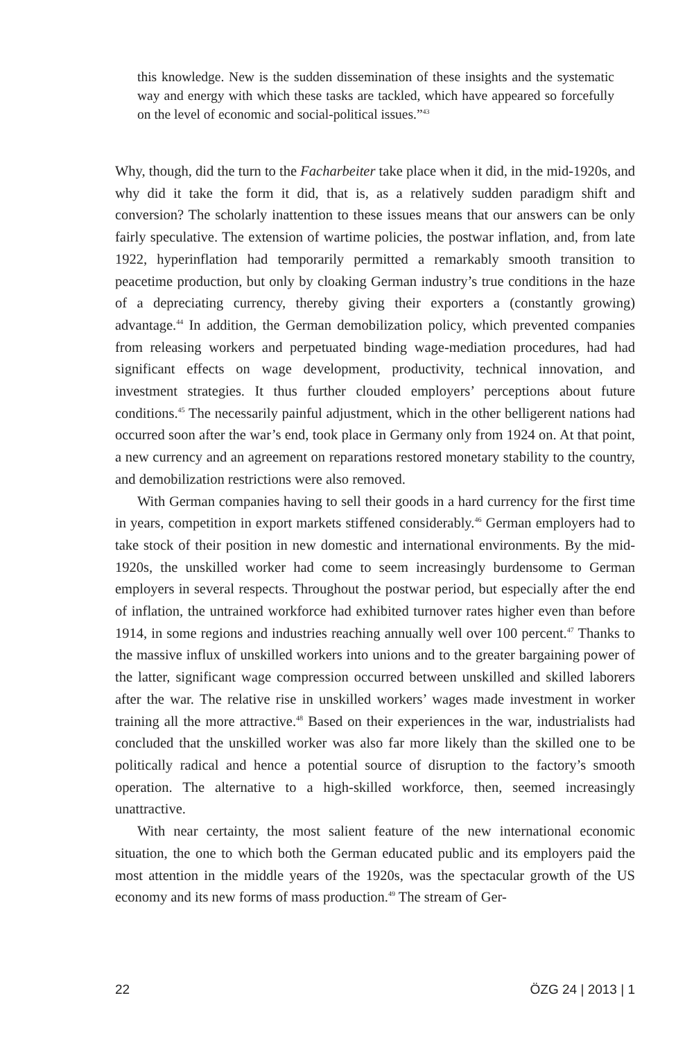this knowledge. New is the sudden dissemination of these insights and the systematic way and energy with which these tasks are tackled, which have appeared so forcefully on the level of economic and social-political issues.”<sup>43</sup>
Why, though, did the turn to the Facharbeiter take place when it did, in the mid-1920s, and why did it take the form it did, that is, as a relatively sudden paradigm shift and conversion? The scholarly inattention to these issues means that our answers can be only fairly speculative. The extension of wartime policies, the postwar inflation, and, from late 1922, hyperinflation had temporarily permitted a remarkably smooth transition to peacetime production, but only by cloaking German industry’s true conditions in the haze of a depreciating currency, thereby giving their exporters a (constantly growing) advantage.<sup>44</sup> In addition, the German demobilization policy, which prevented companies from releasing workers and perpetuated binding wage-mediation procedures, had had significant effects on wage development, productivity, technical innovation, and investment strategies. It thus further clouded employers’ perceptions about future conditions.<sup>45</sup> The necessarily painful adjustment, which in the other belligerent nations had occurred soon after the war’s end, took place in Germany only from 1924 on. At that point, a new currency and an agreement on reparations restored monetary stability to the country, and demobilization restrictions were also removed.
With German companies having to sell their goods in a hard currency for the first time in years, competition in export markets stiffened considerably.<sup>46</sup> German employers had to take stock of their position in new domestic and international environments. By the mid-1920s, the unskilled worker had come to seem increasingly burdensome to German employers in several respects. Throughout the postwar period, but especially after the end of inflation, the untrained workforce had exhibited turnover rates higher even than before 1914, in some regions and industries reaching annually well over 100 percent.<sup>47</sup> Thanks to the massive influx of unskilled workers into unions and to the greater bargaining power of the latter, significant wage compression occurred between unskilled and skilled laborers after the war. The relative rise in unskilled workers’ wages made investment in worker training all the more attractive.<sup>48</sup> Based on their experiences in the war, industrialists had concluded that the unskilled worker was also far more likely than the skilled one to be politically radical and hence a potential source of disruption to the factory’s smooth operation. The alternative to a high-skilled workforce, then, seemed increasingly unattractive.
With near certainty, the most salient feature of the new international economic situation, the one to which both the German educated public and its employers paid the most attention in the middle years of the 1920s, was the spectacular growth of the US economy and its new forms of mass production.<sup>49</sup> The stream of Ger-
22 ÖZG 24 | 2013 | 1